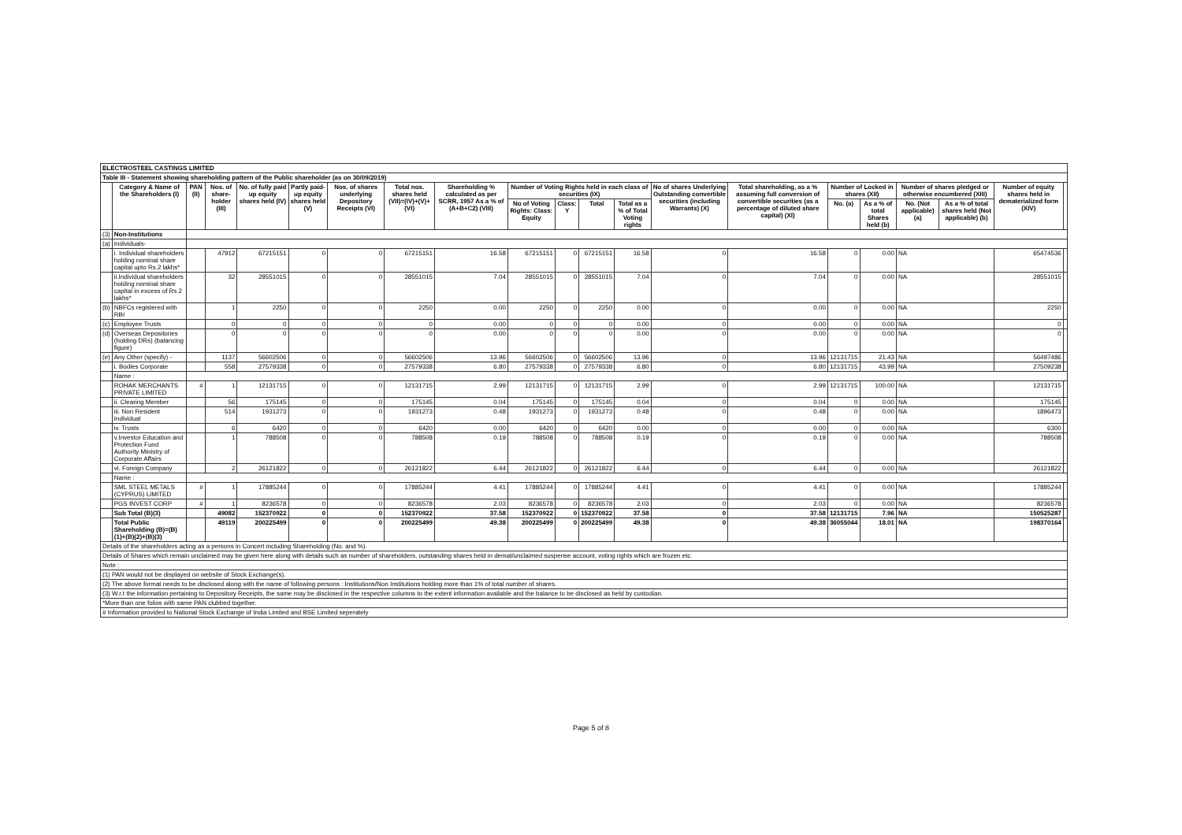| ELECTROSTEEL CASTINGS LIMITED | | | | | | | | | | | | | | | | | | | | |
| Table III - Statement showing shareholding pattern of the Public shareholder (as on 30/09/2019) | | | | | | | | | | | | | | | | | | | | |
| | Category & Name of the Shareholders (I) | PAN (II) | Nos. of share-holder (III) | No. of fully paid up equity shares held (IV) | Partly paid-up equity shares held (V) | Nos. of shares underlying Depository Receipts (VI) | Total nos. shares held (VII)=(IV)+(V)+(VI) | Shareholding % calculated as per SCRR, 1957 As a % of (A+B+C2) (VIII) | Number of Voting Rights held in each class of securities (IX) | | | | No of shares Underlying Outstanding convertible securities (including Warrants) (X) | Total shareholding, as a % assuming full conversion of convertible securities (as a percentage of diluted share capital) (XI) | Number of Locked in shares (XII) | | Number of shares pledged or otherwise encumbered (XIII) | | Number of equity shares held in dematerialized form (XIV) | |
| | | | | | | | | | No of Voting Rights: Class: Equity | Class: Y | Total | Total as a % of Total Voting rights | | | No. (a) | As a % of total Shares held (b) | No. (Not applicable) (a) | As a % of total shares held (Not applicable) (b) | | |
| (3) | Non-Institutions | | | | | | | | | | | | | | | | | | | |
| (a) | Individuals- | | | | | | | | | | | | | | | | | | | |
| | i. Individual shareholders holding nominal share capital upto Rs.2 lakhs* | | 47912 | 67215151 | 0 | 0 | 67215151 | 16.58 | 67215151 | 0 | 67215151 | 16.58 | 0 | 16.58 | 0 | 0.00 | NA | | 65474536 | |
| | ii.Individual shareholders holding nominal share capital in excess of Rs.2 lakhs* | | 32 | 28551015 | 0 | 0 | 28551015 | 7.04 | 28551015 | 0 | 28551015 | 7.04 | 0 | 7.04 | 0 | 0.00 | NA | | 28551015 | |
| (b) | NBFCs registered with RBI | | 1 | 2250 | 0 | 0 | 2250 | 0.00 | 2250 | 0 | 2250 | 0.00 | 0 | 0.00 | 0 | 0.00 | NA | | 2250 | |
| (c) | Employee Trusts | | 0 | 0 | 0 | 0 | 0 | 0.00 | 0 | 0 | 0 | 0.00 | 0 | 0.00 | 0 | 0.00 | NA | | 0 | |
| (d) | Overseas Depositories (holding DRs) (balancing figure) | | 0 | 0 | 0 | 0 | 0 | 0.00 | 0 | 0 | 0 | 0.00 | 0 | 0.00 | 0 | 0.00 | NA | | 0 | |
| (e) | Any Other (specify) - | | 1137 | 56602506 | 0 | 0 | 56602506 | 13.96 | 56602506 | 0 | 56602506 | 13.96 | 0 | 13.96 | 12131715 | 21.43 | NA | | 56497486 | |
| | i. Bodies Corporate | | 558 | 27579338 | 0 | 0 | 27579338 | 6.80 | 27579338 | 0 | 27579338 | 6.80 | 0 | 6.80 | 12131715 | 43.99 | NA | | 27509238 | |
| | Name : | | | | | | | | | | | | | | | | | | | |
| | ROHAK MERCHANTS PRIVATE LIMITED | # | 1 | 12131715 | 0 | 0 | 12131715 | 2.99 | 12131715 | 0 | 12131715 | 2.99 | 0 | 2.99 | 12131715 | 100.00 | NA | | 12131715 | |
| | ii. Clearing Member | | 56 | 175145 | 0 | 0 | 175145 | 0.04 | 175145 | 0 | 175145 | 0.04 | 0 | 0.04 | 0 | 0.00 | NA | | 175145 | |
| | iii. Non Resident Individual | | 514 | 1931273 | 0 | 0 | 1931273 | 0.48 | 1931273 | 0 | 1931273 | 0.48 | 0 | 0.48 | 0 | 0.00 | NA | | 1896473 | |
| | iv. Trusts | | 6 | 6420 | 0 | 0 | 6420 | 0.00 | 6420 | 0 | 6420 | 0.00 | 0 | 0.00 | 0 | 0.00 | NA | | 6300 | |
| | v.Investor Education and Protection Fund Authority Ministry of Corporate Affairs | | 1 | 788508 | 0 | 0 | 788508 | 0.19 | 788508 | 0 | 788508 | 0.19 | 0 | 0.19 | 0 | 0.00 | NA | | 788508 | |
| | vi. Foreign Company | | 2 | 26121822 | 0 | 0 | 26121822 | 6.44 | 26121822 | 0 | 26121822 | 6.44 | 0 | 6.44 | 0 | 0.00 | NA | | 26121822 | |
| | Name : | | | | | | | | | | | | | | | | | | | |
| | SML STEEL METALS (CYPRUS) LIMITED | # | 1 | 17885244 | 0 | 0 | 17885244 | 4.41 | 17885244 | 0 | 17885244 | 4.41 | 0 | 4.41 | 0 | 0.00 | NA | | 17885244 | |
| | PGS INVEST CORP | # | 1 | 8236578 | 0 | 0 | 8236578 | 2.03 | 8236578 | 0 | 8236578 | 2.03 | 0 | 2.03 | 0 | 0.00 | NA | | 8236578 | |
| | Sub Total (B)(3) | | 49082 | 152370922 | 0 | 0 | 152370922 | 37.58 | 152370922 | 0 | 152370922 | 37.58 | 0 | 37.58 | 12131715 | 7.96 | NA | | 150525287 | |
| | Total Public Shareholding (B)=(B)(1)+(B)(2)+(B)(3) | | 49119 | 200225499 | 0 | 0 | 200225499 | 49.38 | 200225499 | 0 | 200225499 | 49.38 | 0 | 49.38 | 36055044 | 18.01 | NA | | 198370164 | |
| Details of the shareholders acting as a persons in Concert including Shareholding (No. and %). | | | | | | | | | | | | | | | | | | | | |
| Details of Shares which remain unclaimed may be given here along with details such as number of shareholders, outstanding shares held in demat/unclaimed suspense account, voting rights which are frozen etc. | | | | | | | | | | | | | | | | | | | | |
| Note : | | | | | | | | | | | | | | | | | | | | |
| (1) PAN would not be displayed on website of Stock Exchange(s). | | | | | | | | | | | | | | | | | | | | |
| (2) The above format needs to be disclosed along with the name of following persons : Institutions/Non Institutions holding more than 1% of total number of shares. | | | | | | | | | | | | | | | | | | | | |
| (3) W.r.t the information pertaining to Depository Receipts, the same may be disclosed in the respective columns to the extent information available and the balance to be disclosed as held by custodian. | | | | | | | | | | | | | | | | | | | | |
| *More than one folios with same PAN clubbed together. | | | | | | | | | | | | | | | | | | | | |
| # Information provided to National Stock Exchange of India Limited and BSE Limited seperately | | | | | | | | | | | | | | | | | | | | |
Page 5 of 8